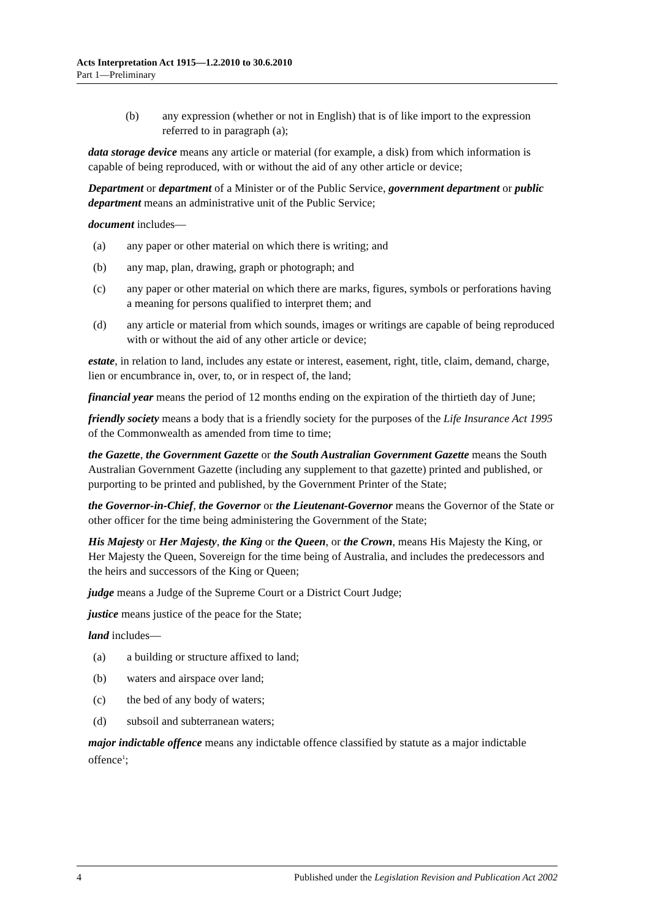Acts Interpretation Act 1915—1.2.2010 to 30.6.2010
Part 1—Preliminary
(b) any expression (whether or not in English) that is of like import to the expression referred to in paragraph (a);
data storage device means any article or material (for example, a disk) from which information is capable of being reproduced, with or without the aid of any other article or device;
Department or department of a Minister or of the Public Service, government department or public department means an administrative unit of the Public Service;
document includes—
(a) any paper or other material on which there is writing; and
(b) any map, plan, drawing, graph or photograph; and
(c) any paper or other material on which there are marks, figures, symbols or perforations having a meaning for persons qualified to interpret them; and
(d) any article or material from which sounds, images or writings are capable of being reproduced with or without the aid of any other article or device;
estate, in relation to land, includes any estate or interest, easement, right, title, claim, demand, charge, lien or encumbrance in, over, to, or in respect of, the land;
financial year means the period of 12 months ending on the expiration of the thirtieth day of June;
friendly society means a body that is a friendly society for the purposes of the Life Insurance Act 1995 of the Commonwealth as amended from time to time;
the Gazette, the Government Gazette or the South Australian Government Gazette means the South Australian Government Gazette (including any supplement to that gazette) printed and published, or purporting to be printed and published, by the Government Printer of the State;
the Governor-in-Chief, the Governor or the Lieutenant-Governor means the Governor of the State or other officer for the time being administering the Government of the State;
His Majesty or Her Majesty, the King or the Queen, or the Crown, means His Majesty the King, or Her Majesty the Queen, Sovereign for the time being of Australia, and includes the predecessors and the heirs and successors of the King or Queen;
judge means a Judge of the Supreme Court or a District Court Judge;
justice means justice of the peace for the State;
land includes—
(a) a building or structure affixed to land;
(b) waters and airspace over land;
(c) the bed of any body of waters;
(d) subsoil and subterranean waters;
major indictable offence means any indictable offence classified by statute as a major indictable offence<sup>1</sup>;
4 Published under the Legislation Revision and Publication Act 2002